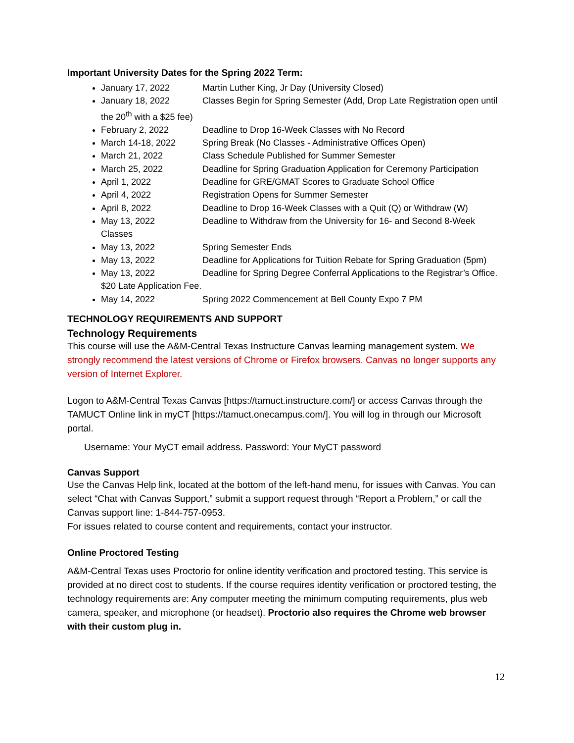Important University Dates for the Spring 2022 Term:
January 17, 2022 Martin Luther King, Jr Day (University Closed)
January 18, 2022 Classes Begin for Spring Semester (Add, Drop Late Registration open until the 20<sup>th</sup> with a $25 fee)
February 2, 2022 Deadline to Drop 16-Week Classes with No Record
March 14-18, 2022 Spring Break (No Classes - Administrative Offices Open)
March 21, 2022 Class Schedule Published for Summer Semester
March 25, 2022 Deadline for Spring Graduation Application for Ceremony Participation
April 1, 2022 Deadline for GRE/GMAT Scores to Graduate School Office
April 4, 2022 Registration Opens for Summer Semester
April 8, 2022 Deadline to Drop 16-Week Classes with a Quit (Q) or Withdraw (W)
May 13, 2022 Deadline to Withdraw from the University for 16- and Second 8-Week Classes
May 13, 2022 Spring Semester Ends
May 13, 2022 Deadline for Applications for Tuition Rebate for Spring Graduation (5pm)
May 13, 2022 Deadline for Spring Degree Conferral Applications to the Registrar’s Office. $20 Late Application Fee.
May 14, 2022 Spring 2022 Commencement at Bell County Expo 7 PM
TECHNOLOGY REQUIREMENTS AND SUPPORT
Technology Requirements
This course will use the A&M-Central Texas Instructure Canvas learning management system. We strongly recommend the latest versions of Chrome or Firefox browsers. Canvas no longer supports any version of Internet Explorer.
Logon to A&M-Central Texas Canvas [https://tamuct.instructure.com/] or access Canvas through the TAMUCT Online link in myCT [https://tamuct.onecampus.com/]. You will log in through our Microsoft portal.
Username: Your MyCT email address. Password: Your MyCT password
Canvas Support
Use the Canvas Help link, located at the bottom of the left-hand menu, for issues with Canvas. You can select “Chat with Canvas Support,” submit a support request through “Report a Problem,” or call the Canvas support line: 1-844-757-0953.
For issues related to course content and requirements, contact your instructor.
Online Proctored Testing
A&M-Central Texas uses Proctorio for online identity verification and proctored testing. This service is provided at no direct cost to students. If the course requires identity verification or proctored testing, the technology requirements are: Any computer meeting the minimum computing requirements, plus web camera, speaker, and microphone (or headset). Proctorio also requires the Chrome web browser with their custom plug in.
12